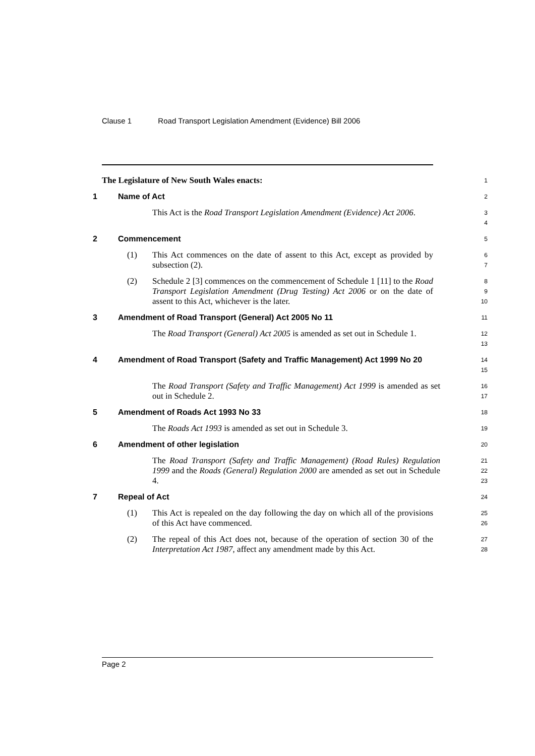Clause 1 Road Transport Legislation Amendment (Evidence) Bill 2006
The Legislature of New South Wales enacts:
1
1 Name of Act
2
This Act is the Road Transport Legislation Amendment (Evidence) Act 2006.
3
4
2 Commencement
5
(1) This Act commences on the date of assent to this Act, except as provided by subsection (2).
6
7
(2) Schedule 2 [3] commences on the commencement of Schedule 1 [11] to the Road Transport Legislation Amendment (Drug Testing) Act 2006 or on the date of assent to this Act, whichever is the later.
8
9
10
3 Amendment of Road Transport (General) Act 2005 No 11
11
The Road Transport (General) Act 2005 is amended as set out in Schedule 1.
12
13
4 Amendment of Road Transport (Safety and Traffic Management) Act 1999 No 20
14
15
The Road Transport (Safety and Traffic Management) Act 1999 is amended as set out in Schedule 2.
16
17
5 Amendment of Roads Act 1993 No 33
18
The Roads Act 1993 is amended as set out in Schedule 3.
19
6 Amendment of other legislation
20
The Road Transport (Safety and Traffic Management) (Road Rules) Regulation 1999 and the Roads (General) Regulation 2000 are amended as set out in Schedule 4.
21
22
23
7 Repeal of Act
24
(1) This Act is repealed on the day following the day on which all of the provisions of this Act have commenced.
25
26
(2) The repeal of this Act does not, because of the operation of section 30 of the Interpretation Act 1987, affect any amendment made by this Act.
27
28
Page 2